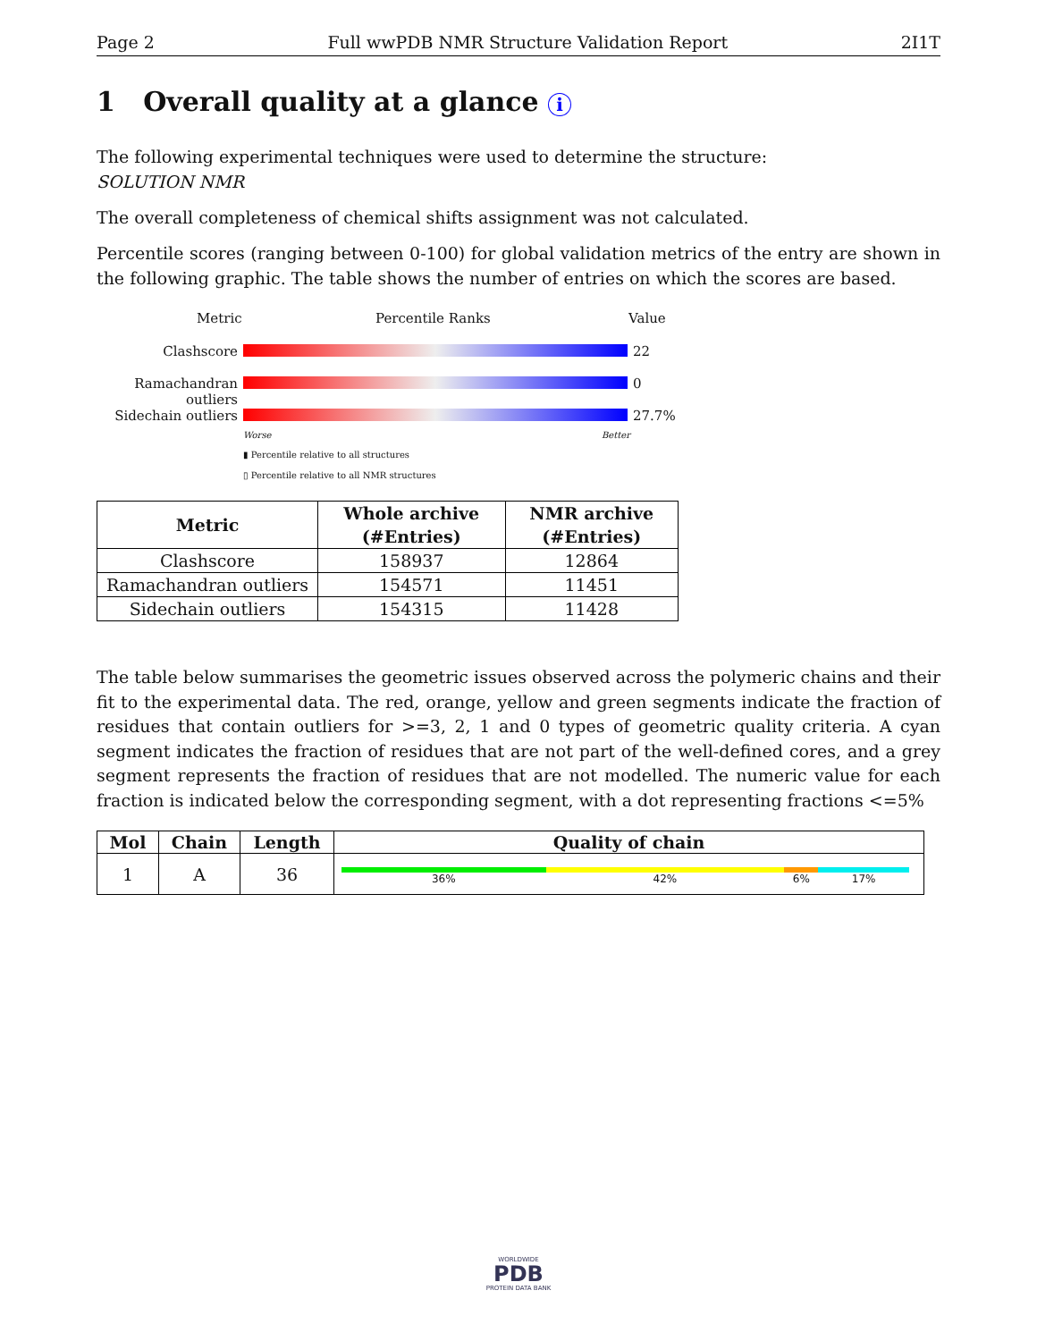Page 2 Full wwPDB NMR Structure Validation Report 2I1T
1 Overall quality at a glance i
The following experimental techniques were used to determine the structure:
SOLUTION NMR
The overall completeness of chemical shifts assignment was not calculated.
Percentile scores (ranging between 0-100) for global validation metrics of the entry are shown in the following graphic. The table shows the number of entries on which the scores are based.
Metric Percentile Ranks Value
Clashscore 22
Ramachandran outliers
0
Sidechain outliers
27.7%
Worse Better
▮ Percentile relative to all structures
▯ Percentile relative to all NMR structures
| Metric | Whole archive (#Entries) | NMR archive (#Entries) |
| --- | --- | --- |
| Clashscore | 158937 | 12864 |
| Ramachandran outliers | 154571 | 11451 |
| Sidechain outliers | 154315 | 11428 |
The table below summarises the geometric issues observed across the polymeric chains and their fit to the experimental data. The red, orange, yellow and green segments indicate the fraction of residues that contain outliers for >=3, 2, 1 and 0 types of geometric quality criteria. A cyan segment indicates the fraction of residues that are not part of the well-defined cores, and a grey segment represents the fraction of residues that are not modelled. The numeric value for each fraction is indicated below the corresponding segment, with a dot representing fractions <=5%
| Mol | Chain | Length | Quality of chain |
| --- | --- | --- | --- |
| 1 | A | 36 | 36% 42% 6% 17% |
WORLDWIDE
PDB
PROTEIN DATA BANK